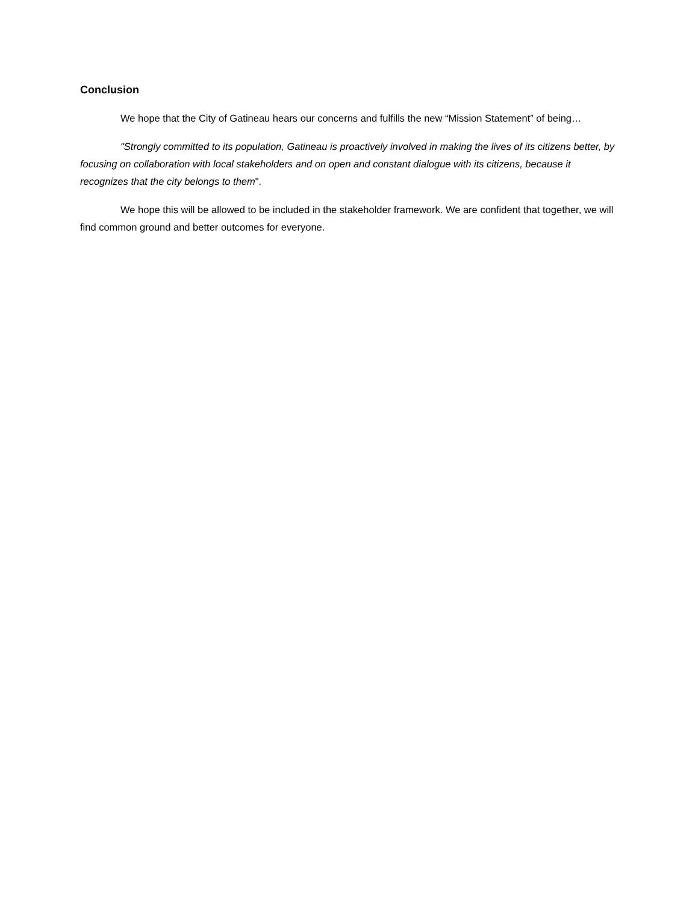Conclusion
We hope that the City of Gatineau hears our concerns and fulfills the new “Mission Statement” of being…
"Strongly committed to its population, Gatineau is proactively involved in making the lives of its citizens better, by focusing on collaboration with local stakeholders and on open and constant dialogue with its citizens, because it recognizes that the city belongs to them".
We hope this will be allowed to be included in the stakeholder framework. We are confident that together, we will find common ground and better outcomes for everyone.